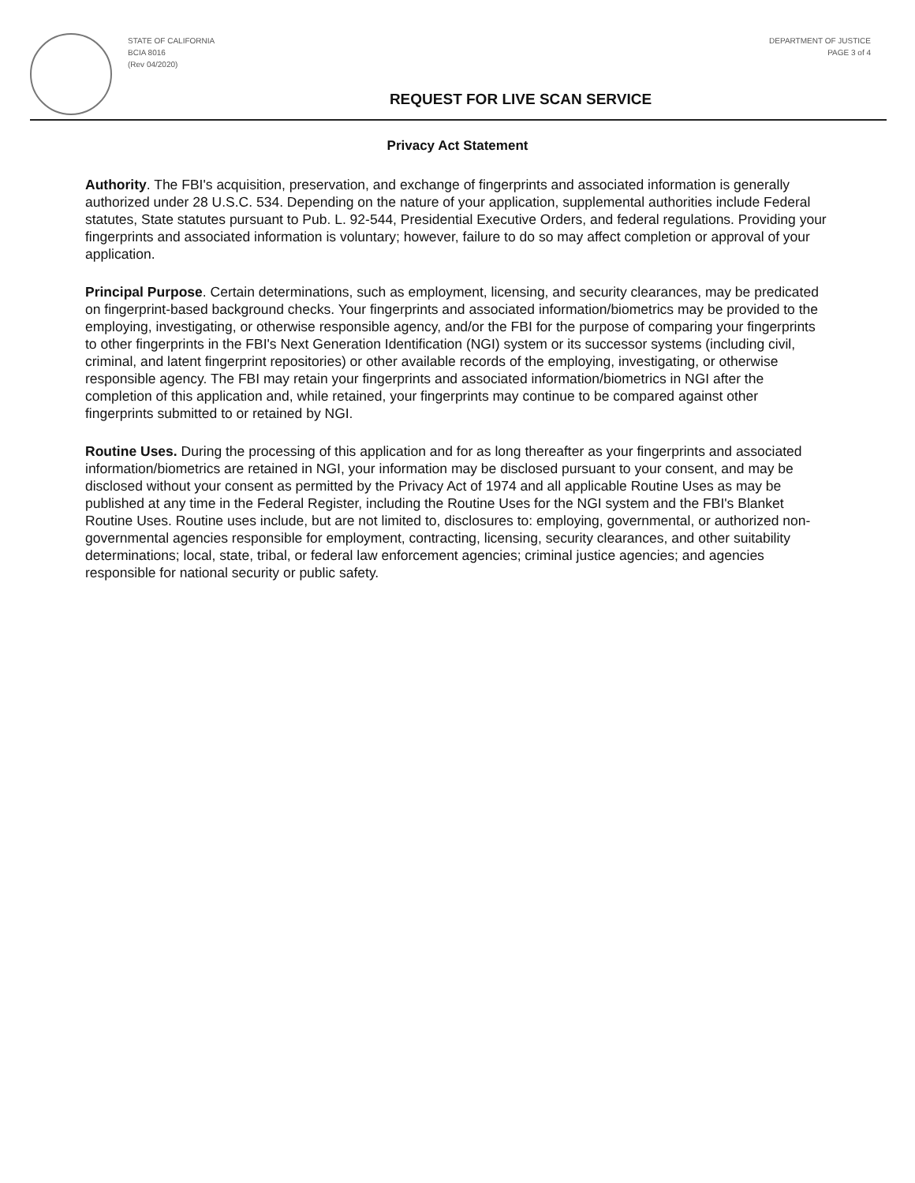STATE OF CALIFORNIA
BCIA 8016
(Rev 04/2020)
DEPARTMENT OF JUSTICE
PAGE 3 of 4
REQUEST FOR LIVE SCAN SERVICE
Privacy Act Statement
Authority. The FBI's acquisition, preservation, and exchange of fingerprints and associated information is generally authorized under 28 U.S.C. 534. Depending on the nature of your application, supplemental authorities include Federal statutes, State statutes pursuant to Pub. L. 92-544, Presidential Executive Orders, and federal regulations. Providing your fingerprints and associated information is voluntary; however, failure to do so may affect completion or approval of your application.
Principal Purpose. Certain determinations, such as employment, licensing, and security clearances, may be predicated on fingerprint-based background checks. Your fingerprints and associated information/biometrics may be provided to the employing, investigating, or otherwise responsible agency, and/or the FBI for the purpose of comparing your fingerprints to other fingerprints in the FBI's Next Generation Identification (NGI) system or its successor systems (including civil, criminal, and latent fingerprint repositories) or other available records of the employing, investigating, or otherwise responsible agency. The FBI may retain your fingerprints and associated information/biometrics in NGI after the completion of this application and, while retained, your fingerprints may continue to be compared against other fingerprints submitted to or retained by NGI.
Routine Uses. During the processing of this application and for as long thereafter as your fingerprints and associated information/biometrics are retained in NGI, your information may be disclosed pursuant to your consent, and may be disclosed without your consent as permitted by the Privacy Act of 1974 and all applicable Routine Uses as may be published at any time in the Federal Register, including the Routine Uses for the NGI system and the FBI's Blanket Routine Uses. Routine uses include, but are not limited to, disclosures to: employing, governmental, or authorized non-governmental agencies responsible for employment, contracting, licensing, security clearances, and other suitability determinations; local, state, tribal, or federal law enforcement agencies; criminal justice agencies; and agencies responsible for national security or public safety.